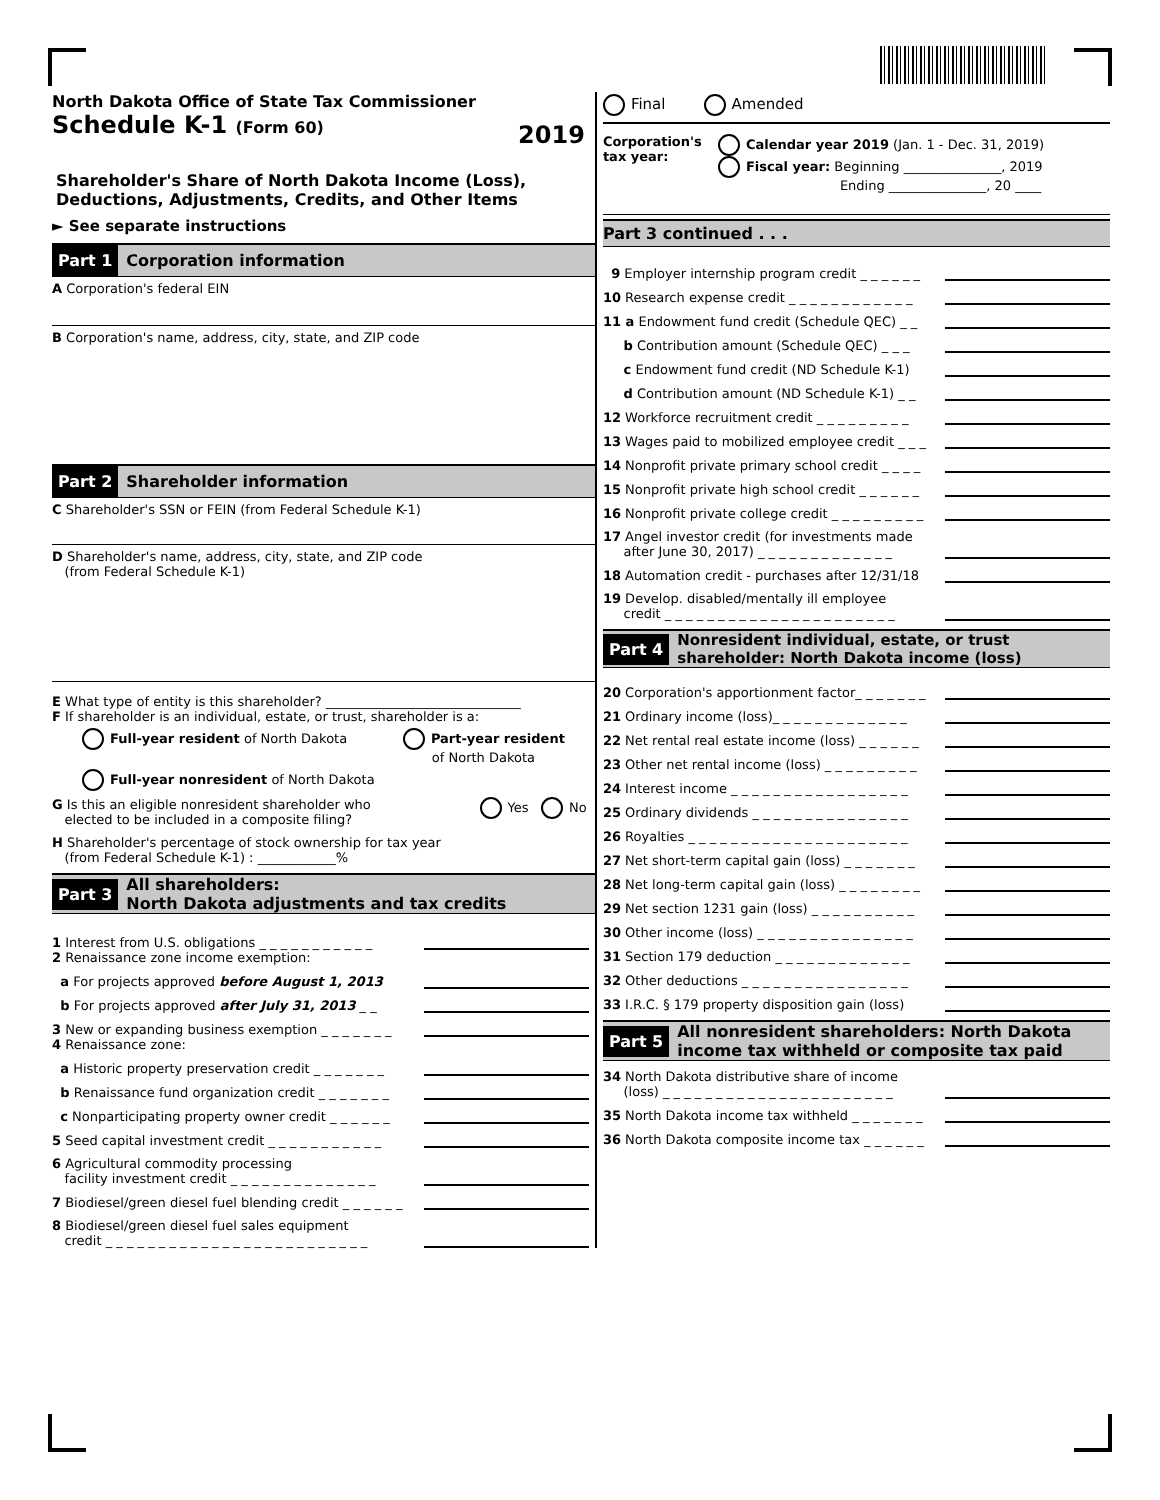North Dakota Office of State Tax Commissioner
Schedule K-1 (Form 60)
2019
Shareholder's Share of North Dakota Income (Loss),
Deductions, Adjustments, Credits, and Other Items
► See separate instructions
Part 1 Corporation information
A Corporation's federal EIN
B Corporation's name, address, city, state, and ZIP code
Part 2 Shareholder information
C Shareholder's SSN or FEIN (from Federal Schedule K-1)
D Shareholder's name, address, city, state, and ZIP code
(from Federal Schedule K-1)
E What type of entity is this shareholder? ______________________________
F If shareholder is an individual, estate, or trust, shareholder is a:
Full-year resident of North Dakota Part-year resident
of North Dakota
Full-year nonresident of North Dakota
G Is this an eligible nonresident shareholder who
elected to be included in a composite filing? Yes No
H Shareholder's percentage of stock ownership for tax year
(from Federal Schedule K-1) : ____________%
Part 3 All shareholders:
North Dakota adjustments and tax credits
1 Interest from U.S. obligations _ _ _ _ _ _ _ _ _ _ _
2 Renaissance zone income exemption:
a For projects approved before August 1, 2013
b For projects approved after July 31, 2013 _ _
3 New or expanding business exemption _ _ _ _ _ _ _
4 Renaissance zone:
a Historic property preservation credit _ _ _ _ _ _ _
b Renaissance fund organization credit _ _ _ _ _ _ _
c Nonparticipating property owner credit _ _ _ _ _ _
5 Seed capital investment credit _ _ _ _ _ _ _ _ _ _ _
6 Agricultural commodity processing
facility investment credit _ _ _ _ _ _ _ _ _ _ _ _ _ _
7 Biodiesel/green diesel fuel blending credit _ _ _ _ _ _
8 Biodiesel/green diesel fuel sales equipment
credit _ _ _ _ _ _ _ _ _ _ _ _ _ _ _ _ _ _ _ _ _ _ _ _ _
Final Amended
Corporation's
tax year:
Calendar year 2019 (Jan. 1 - Dec. 31, 2019)
Fiscal year: Beginning _______________, 2019
Ending _______________, 20 ____
Part 3 continued . . .
9 Employer internship program credit _ _ _ _ _ _
10 Research expense credit _ _ _ _ _ _ _ _ _ _ _ _
11 a Endowment fund credit (Schedule QEC) _ _
b Contribution amount (Schedule QEC) _ _ _
c Endowment fund credit (ND Schedule K-1)
d Contribution amount (ND Schedule K-1) _ _
12 Workforce recruitment credit _ _ _ _ _ _ _ _ _
13 Wages paid to mobilized employee credit _ _ _
14 Nonprofit private primary school credit _ _ _ _
15 Nonprofit private high school credit _ _ _ _ _ _
16 Nonprofit private college credit _ _ _ _ _ _ _ _ _
17 Angel investor credit (for investments made
after June 30, 2017) _ _ _ _ _ _ _ _ _ _ _ _ _
18 Automation credit - purchases after 12/31/18
19 Develop. disabled/mentally ill employee
credit _ _ _ _ _ _ _ _ _ _ _ _ _ _ _ _ _ _ _ _ _ _
Part 4 Nonresident individual, estate, or trust
shareholder: North Dakota income (loss)
20 Corporation's apportionment factor_ _ _ _ _ _ _
21 Ordinary income (loss)_ _ _ _ _ _ _ _ _ _ _ _ _
22 Net rental real estate income (loss) _ _ _ _ _ _
23 Other net rental income (loss) _ _ _ _ _ _ _ _ _
24 Interest income _ _ _ _ _ _ _ _ _ _ _ _ _ _ _ _ _
25 Ordinary dividends _ _ _ _ _ _ _ _ _ _ _ _ _ _ _
26 Royalties _ _ _ _ _ _ _ _ _ _ _ _ _ _ _ _ _ _ _ _ _
27 Net short-term capital gain (loss) _ _ _ _ _ _ _
28 Net long-term capital gain (loss) _ _ _ _ _ _ _ _
29 Net section 1231 gain (loss) _ _ _ _ _ _ _ _ _ _
30 Other income (loss) _ _ _ _ _ _ _ _ _ _ _ _ _ _ _
31 Section 179 deduction _ _ _ _ _ _ _ _ _ _ _ _ _
32 Other deductions _ _ _ _ _ _ _ _ _ _ _ _ _ _ _ _
33 I.R.C. § 179 property disposition gain (loss)
Part 5 All nonresident shareholders: North Dakota
income tax withheld or composite tax paid
34 North Dakota distributive share of income
(loss) _ _ _ _ _ _ _ _ _ _ _ _ _ _ _ _ _ _ _ _ _ _
35 North Dakota income tax withheld _ _ _ _ _ _ _
36 North Dakota composite income tax _ _ _ _ _ _